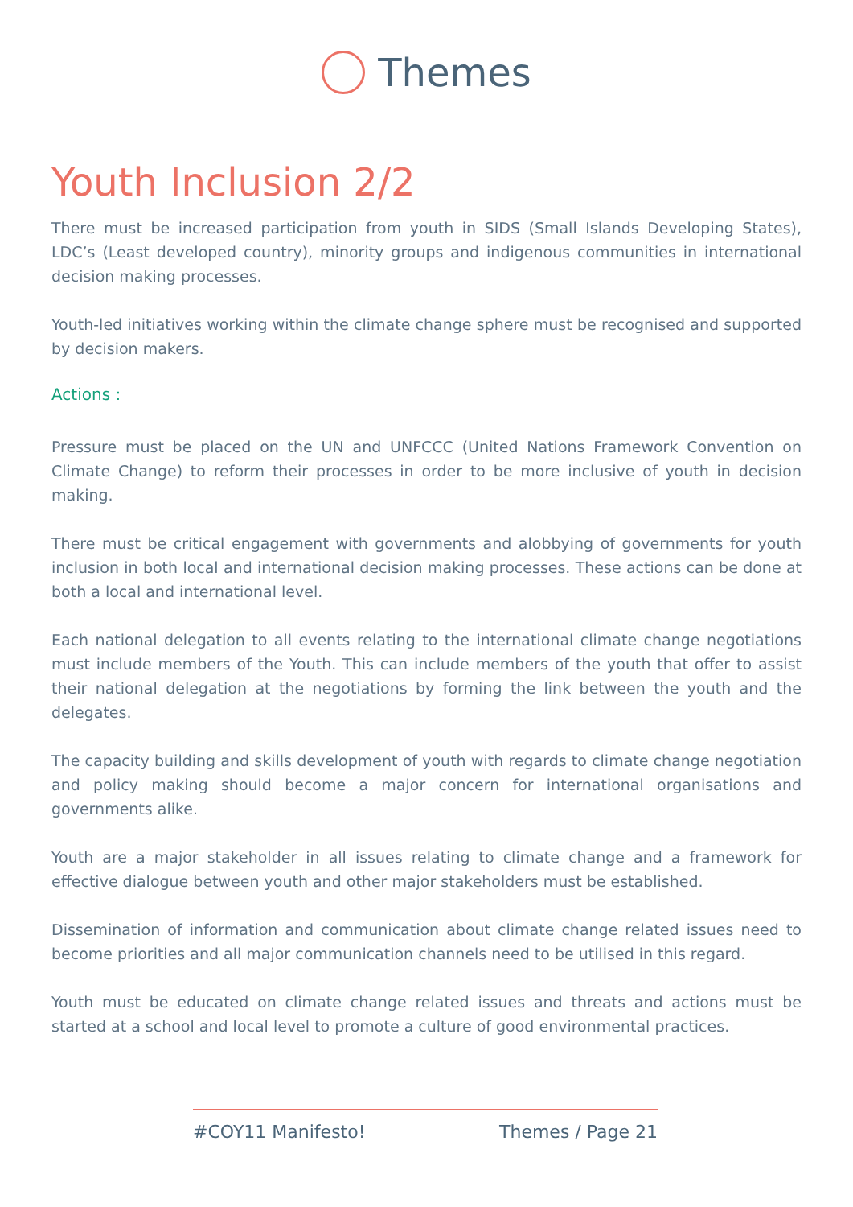Themes
Youth Inclusion 2/2
There must be increased participation from youth in SIDS (Small Islands Developing States), LDC’s (Least developed country), minority groups and indigenous communities in international decision making processes.
Youth-led initiatives working within the climate change sphere must be recognised and supported by decision makers.
Actions :
Pressure must be placed on the UN and UNFCCC (United Nations Framework Convention on Climate Change) to reform their processes in order to be more inclusive of youth in decision making.
There must be critical engagement with governments and alobbying of governments for youth inclusion in both local and international decision making processes. These actions can be done at both a local and international level.
Each national delegation to all events relating to the international climate change negotiations must include members of the Youth. This can include members of the youth that offer to assist their national delegation at the negotiations by forming the link between the youth and the delegates.
The capacity building and skills development of youth with regards to climate change negotiation and policy making should become a major concern for international organisations and governments alike.
Youth are a major stakeholder in all issues relating to climate change and a framework for effective dialogue between youth and other major stakeholders must be established.
Dissemination of information and communication about climate change related issues need to become priorities and all major communication channels need to be utilised in this regard.
Youth must be educated on climate change related issues and threats and actions must be started at a school and local level to promote a culture of good environmental practices.
#COY11 Manifesto! Themes / Page 21